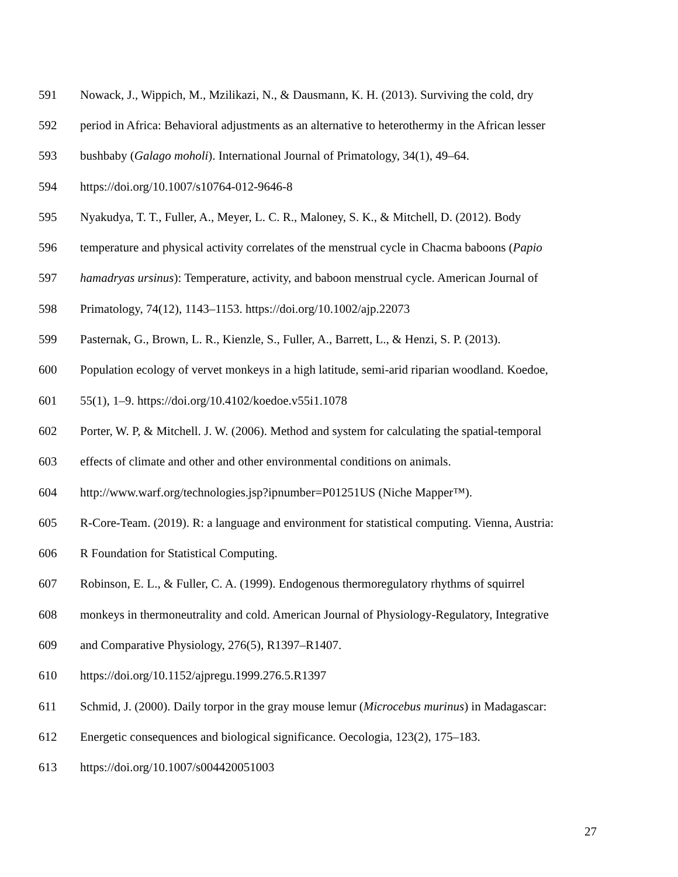591 Nowack, J., Wippich, M., Mzilikazi, N., & Dausmann, K. H. (2013). Surviving the cold, dry
592 period in Africa: Behavioral adjustments as an alternative to heterothermy in the African lesser
593 bushbaby (Galago moholi). International Journal of Primatology, 34(1), 49–64.
594 https://doi.org/10.1007/s10764-012-9646-8
595 Nyakudya, T. T., Fuller, A., Meyer, L. C. R., Maloney, S. K., & Mitchell, D. (2012). Body
596 temperature and physical activity correlates of the menstrual cycle in Chacma baboons (Papio
597 hamadryas ursinus): Temperature, activity, and baboon menstrual cycle. American Journal of
598 Primatology, 74(12), 1143–1153. https://doi.org/10.1002/ajp.22073
599 Pasternak, G., Brown, L. R., Kienzle, S., Fuller, A., Barrett, L., & Henzi, S. P. (2013).
600 Population ecology of vervet monkeys in a high latitude, semi-arid riparian woodland. Koedoe,
601 55(1), 1–9. https://doi.org/10.4102/koedoe.v55i1.1078
602 Porter, W. P, & Mitchell. J. W. (2006). Method and system for calculating the spatial-temporal
603 effects of climate and other and other environmental conditions on animals.
604 http://www.warf.org/technologies.jsp?ipnumber=P01251US (Niche Mapper™).
605 R-Core-Team. (2019). R: a language and environment for statistical computing. Vienna, Austria:
606 R Foundation for Statistical Computing.
607 Robinson, E. L., & Fuller, C. A. (1999). Endogenous thermoregulatory rhythms of squirrel
608 monkeys in thermoneutrality and cold. American Journal of Physiology-Regulatory, Integrative
609 and Comparative Physiology, 276(5), R1397–R1407.
610 https://doi.org/10.1152/ajpregu.1999.276.5.R1397
611 Schmid, J. (2000). Daily torpor in the gray mouse lemur (Microcebus murinus) in Madagascar:
612 Energetic consequences and biological significance. Oecologia, 123(2), 175–183.
613 https://doi.org/10.1007/s004420051003
27